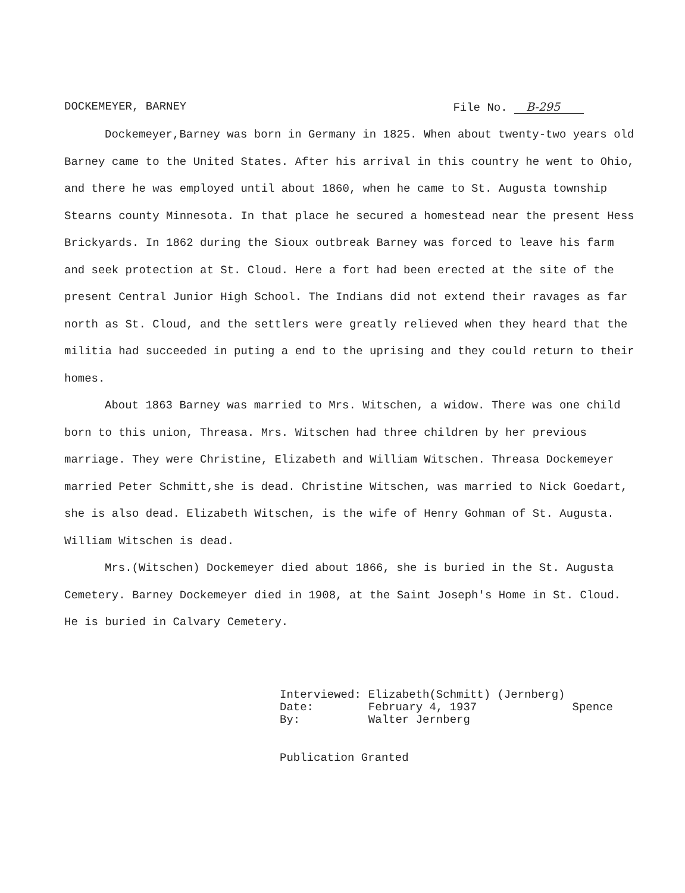DOCKEMEYER, BARNEY File No. B-295
Dockemeyer,Barney was born in Germany in 1825. When about twenty-two years old Barney came to the United States. After his arrival in this country he went to Ohio, and there he was employed until about 1860, when he came to St. Augusta township Stearns county Minnesota. In that place he secured a homestead near the present Hess Brickyards. In 1862 during the Sioux outbreak Barney was forced to leave his farm and seek protection at St. Cloud. Here a fort had been erected at the site of the present Central Junior High School. The Indians did not extend their ravages as far north as St. Cloud, and the settlers were greatly relieved when they heard that the militia had succeeded in puting a end to the uprising and they could return to their homes.
About 1863 Barney was married to Mrs. Witschen, a widow. There was one child born to this union, Threasa. Mrs. Witschen had three children by her previous marriage. They were Christine, Elizabeth and William Witschen. Threasa Dockemeyer married Peter Schmitt,she is dead. Christine Witschen, was married to Nick Goedart, she is also dead. Elizabeth Witschen, is the wife of Henry Gohman of St. Augusta. William Witschen is dead.
Mrs.(Witschen) Dockemeyer died about 1866, she is buried in the St. Augusta Cemetery. Barney Dockemeyer died in 1908, at the Saint Joseph's Home in St. Cloud. He is buried in Calvary Cemetery.
| Interviewed: | Elizabeth(Schmitt) (Jernberg) | |
| Date: | February 4, 1937 | Spence |
| By: | Walter Jernberg | |
Publication Granted